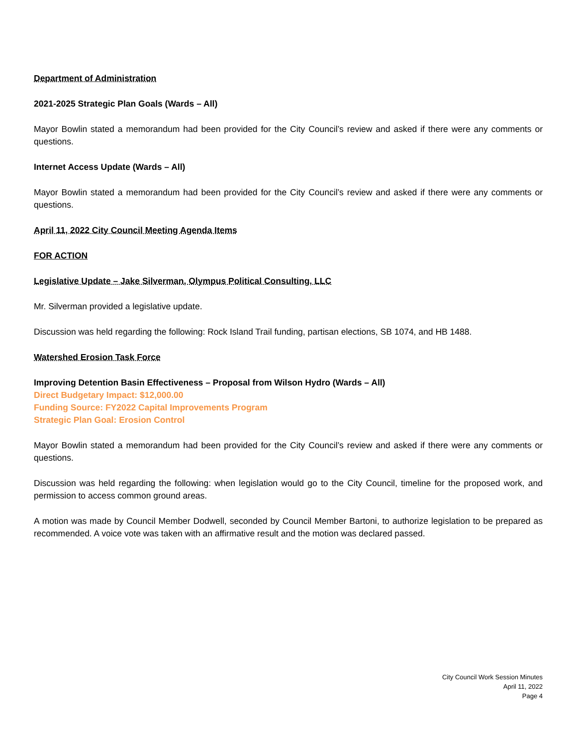Department of Administration
2021-2025 Strategic Plan Goals (Wards – All)
Mayor Bowlin stated a memorandum had been provided for the City Council’s review and asked if there were any comments or questions.
Internet Access Update (Wards – All)
Mayor Bowlin stated a memorandum had been provided for the City Council’s review and asked if there were any comments or questions.
April 11, 2022 City Council Meeting Agenda Items
FOR ACTION
Legislative Update – Jake Silverman, Olympus Political Consulting, LLC
Mr. Silverman provided a legislative update.
Discussion was held regarding the following: Rock Island Trail funding, partisan elections, SB 1074, and HB 1488.
Watershed Erosion Task Force
Improving Detention Basin Effectiveness – Proposal from Wilson Hydro (Wards – All)
Direct Budgetary Impact: $12,000.00
Funding Source: FY2022 Capital Improvements Program
Strategic Plan Goal: Erosion Control
Mayor Bowlin stated a memorandum had been provided for the City Council’s review and asked if there were any comments or questions.
Discussion was held regarding the following: when legislation would go to the City Council, timeline for the proposed work, and permission to access common ground areas.
A motion was made by Council Member Dodwell, seconded by Council Member Bartoni, to authorize legislation to be prepared as recommended. A voice vote was taken with an affirmative result and the motion was declared passed.
City Council Work Session Minutes
April 11, 2022
Page 4